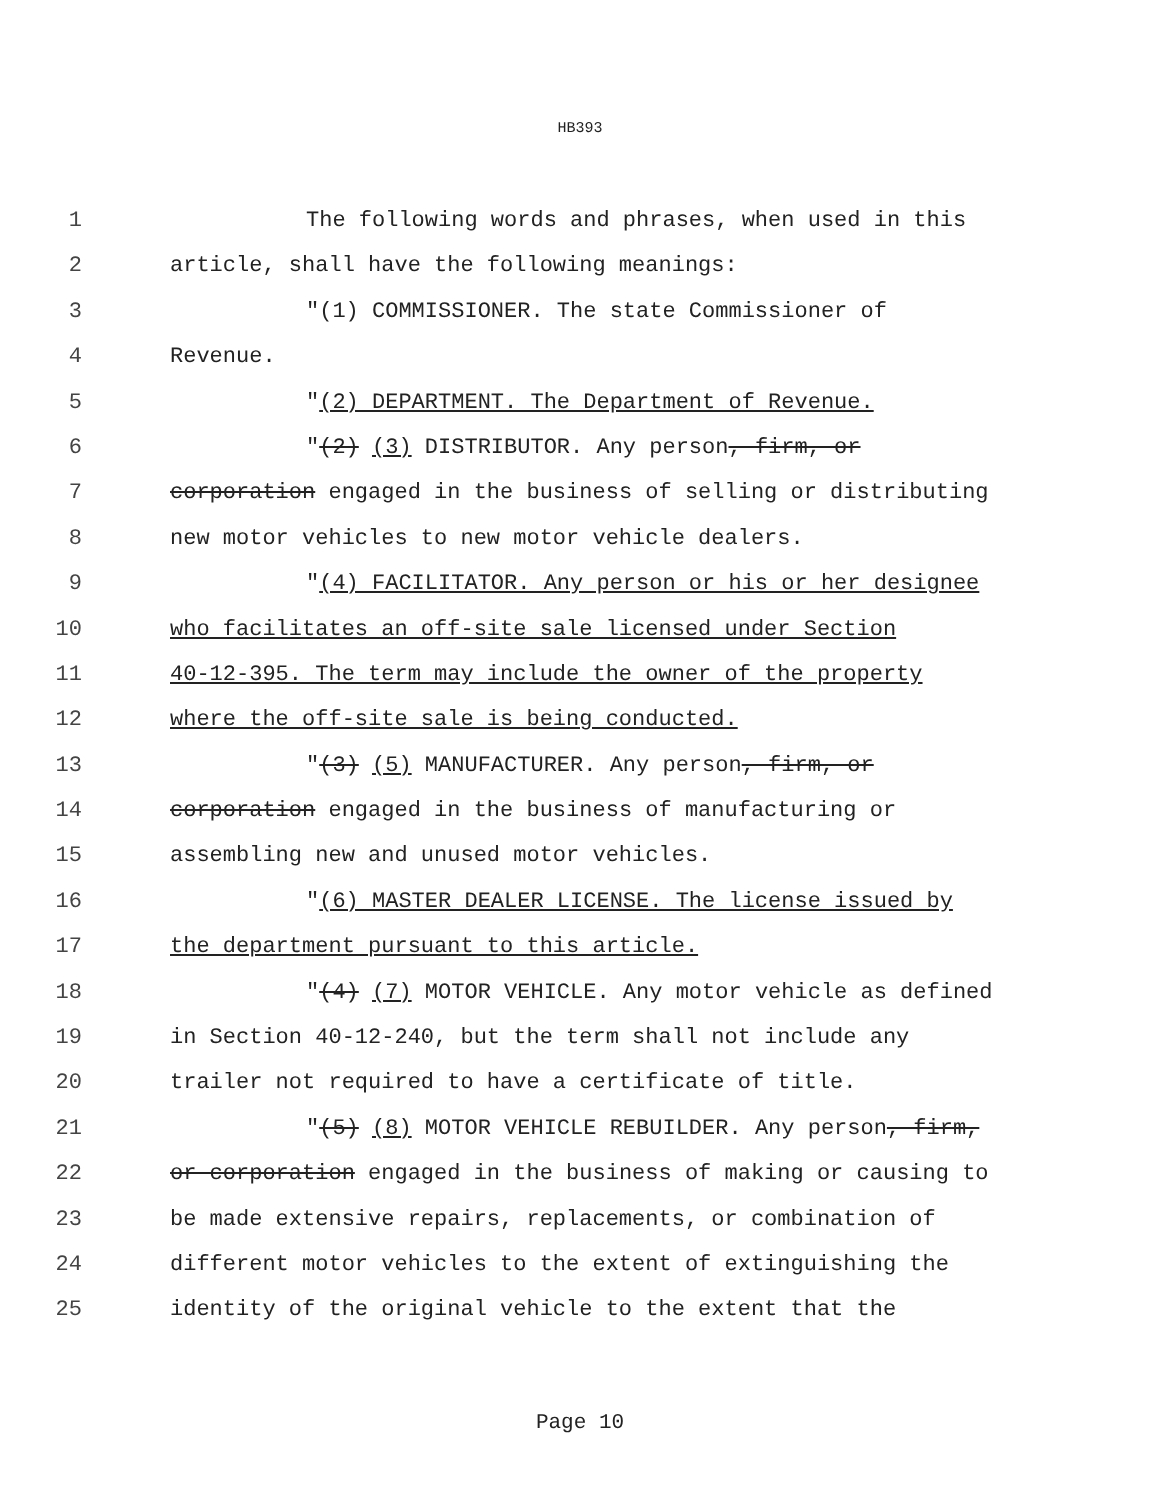HB393
1 The following words and phrases, when used in this
2 article, shall have the following meanings:
3 "(1) COMMISSIONER. The state Commissioner of
4 Revenue.
5 "(2) DEPARTMENT. The Department of Revenue.
6 "(2) (3) DISTRIBUTOR. Any person, firm, or
7 corporation engaged in the business of selling or distributing
8 new motor vehicles to new motor vehicle dealers.
9 "(4) FACILITATOR. Any person or his or her designee
10 who facilitates an off-site sale licensed under Section
11 40-12-395. The term may include the owner of the property
12 where the off-site sale is being conducted.
13 "(3) (5) MANUFACTURER. Any person, firm, or
14 corporation engaged in the business of manufacturing or
15 assembling new and unused motor vehicles.
16 "(6) MASTER DEALER LICENSE. The license issued by
17 the department pursuant to this article.
18 "(4) (7) MOTOR VEHICLE. Any motor vehicle as defined
19 in Section 40-12-240, but the term shall not include any
20 trailer not required to have a certificate of title.
21 "(5) (8) MOTOR VEHICLE REBUILDER. Any person, firm,
22 or corporation engaged in the business of making or causing to
23 be made extensive repairs, replacements, or combination of
24 different motor vehicles to the extent of extinguishing the
25 identity of the original vehicle to the extent that the
Page 10